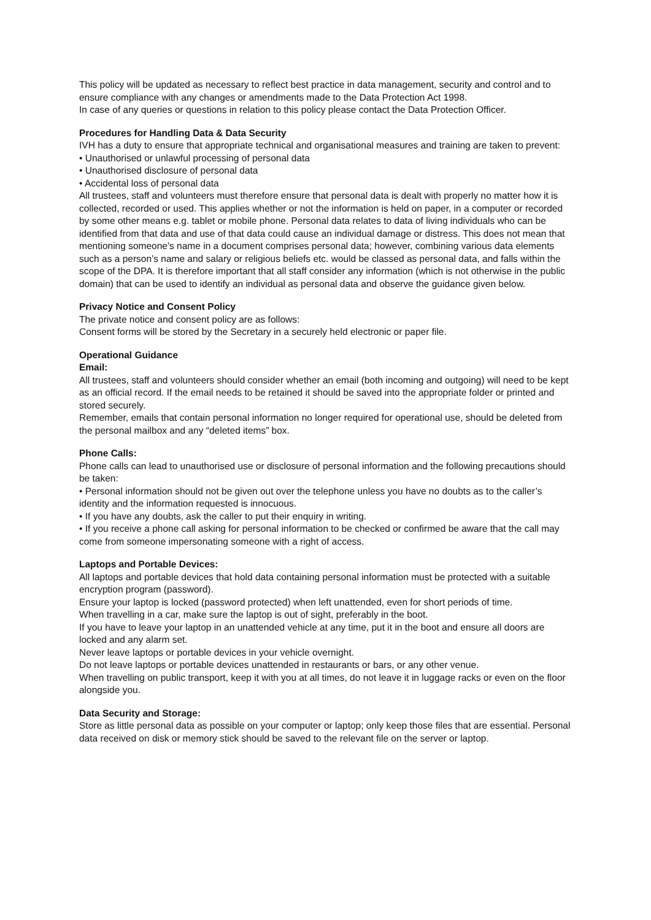This policy will be updated as necessary to reflect best practice in data management, security and control and to ensure compliance with any changes or amendments made to the Data Protection Act 1998.
In case of any queries or questions in relation to this policy please contact the Data Protection Officer.
Procedures for Handling Data & Data Security
IVH has a duty to ensure that appropriate technical and organisational measures and training are taken to prevent:
• Unauthorised or unlawful processing of personal data
• Unauthorised disclosure of personal data
• Accidental loss of personal data
All trustees, staff and volunteers must therefore ensure that personal data is dealt with properly no matter how it is collected, recorded or used. This applies whether or not the information is held on paper, in a computer or recorded by some other means e.g. tablet or mobile phone. Personal data relates to data of living individuals who can be identified from that data and use of that data could cause an individual damage or distress. This does not mean that mentioning someone’s name in a document comprises personal data; however, combining various data elements such as a person’s name and salary or religious beliefs etc. would be classed as personal data, and falls within the scope of the DPA. It is therefore important that all staff consider any information (which is not otherwise in the public domain) that can be used to identify an individual as personal data and observe the guidance given below.
Privacy Notice and Consent Policy
The private notice and consent policy are as follows:
Consent forms will be stored by the Secretary in a securely held electronic or paper file.
Operational Guidance
Email:
All trustees, staff and volunteers should consider whether an email (both incoming and outgoing) will need to be kept as an official record. If the email needs to be retained it should be saved into the appropriate folder or printed and stored securely.
Remember, emails that contain personal information no longer required for operational use, should be deleted from the personal mailbox and any “deleted items” box.
Phone Calls:
Phone calls can lead to unauthorised use or disclosure of personal information and the following precautions should be taken:
• Personal information should not be given out over the telephone unless you have no doubts as to the caller’s identity and the information requested is innocuous.
• If you have any doubts, ask the caller to put their enquiry in writing.
• If you receive a phone call asking for personal information to be checked or confirmed be aware that the call may come from someone impersonating someone with a right of access.
Laptops and Portable Devices:
All laptops and portable devices that hold data containing personal information must be protected with a suitable encryption program (password).
Ensure your laptop is locked (password protected) when left unattended, even for short periods of time.
When travelling in a car, make sure the laptop is out of sight, preferably in the boot.
If you have to leave your laptop in an unattended vehicle at any time, put it in the boot and ensure all doors are locked and any alarm set.
Never leave laptops or portable devices in your vehicle overnight.
Do not leave laptops or portable devices unattended in restaurants or bars, or any other venue.
When travelling on public transport, keep it with you at all times, do not leave it in luggage racks or even on the floor alongside you.
Data Security and Storage:
Store as little personal data as possible on your computer or laptop; only keep those files that are essential. Personal data received on disk or memory stick should be saved to the relevant file on the server or laptop.